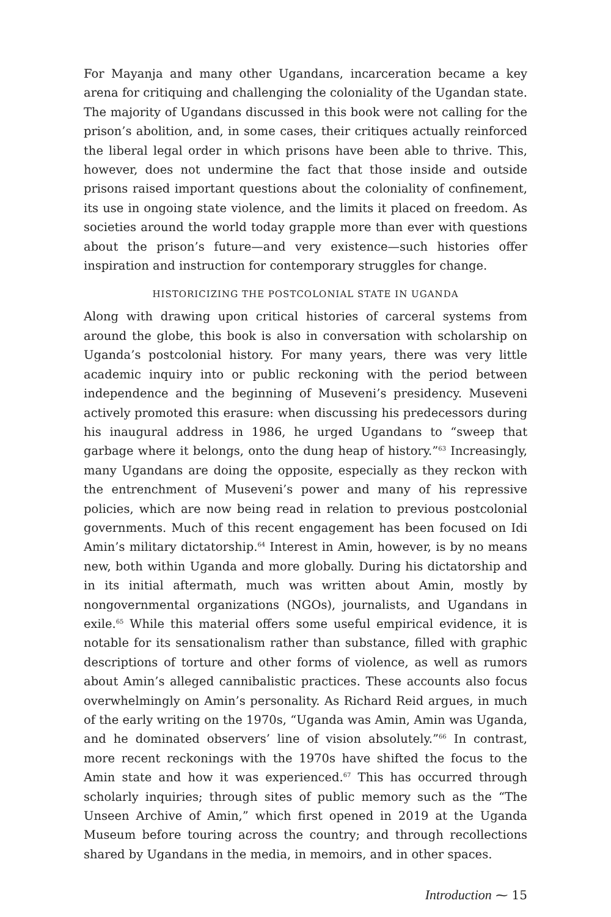For Mayanja and many other Ugandans, incarceration became a key arena for critiquing and challenging the coloniality of the Ugandan state. The majority of Ugandans discussed in this book were not calling for the prison’s abolition, and, in some cases, their critiques actually reinforced the liberal legal order in which prisons have been able to thrive. This, however, does not undermine the fact that those inside and outside prisons raised important questions about the coloniality of confinement, its use in ongoing state violence, and the limits it placed on freedom. As societies around the world today grapple more than ever with questions about the prison’s future—and very existence—such histories offer inspiration and instruction for contemporary struggles for change.
HISTORICIZING THE POSTCOLONIAL STATE IN UGANDA
Along with drawing upon critical histories of carceral systems from around the globe, this book is also in conversation with scholarship on Uganda’s postcolonial history. For many years, there was very little academic inquiry into or public reckoning with the period between independence and the beginning of Museveni’s presidency. Museveni actively promoted this erasure: when discussing his predecessors during his inaugural address in 1986, he urged Ugandans to “sweep that garbage where it belongs, onto the dung heap of history.”<sup>63</sup> Increasingly, many Ugandans are doing the opposite, especially as they reckon with the entrenchment of Museveni’s power and many of his repressive policies, which are now being read in relation to previous postcolonial governments. Much of this recent engagement has been focused on Idi Amin’s military dictatorship.<sup>64</sup> Interest in Amin, however, is by no means new, both within Uganda and more globally. During his dictatorship and in its initial aftermath, much was written about Amin, mostly by nongovernmental organizations (NGOs), journalists, and Ugandans in exile.<sup>65</sup> While this material offers some useful empirical evidence, it is notable for its sensationalism rather than substance, filled with graphic descriptions of torture and other forms of violence, as well as rumors about Amin’s alleged cannibalistic practices. These accounts also focus overwhelmingly on Amin’s personality. As Richard Reid argues, in much of the early writing on the 1970s, “Uganda was Amin, Amin was Uganda, and he dominated observers’ line of vision absolutely.”<sup>66</sup> In contrast, more recent reckonings with the 1970s have shifted the focus to the Amin state and how it was experienced.<sup>67</sup> This has occurred through scholarly inquiries; through sites of public memory such as the “The Unseen Archive of Amin,” which first opened in 2019 at the Uganda Museum before touring across the country; and through recollections shared by Ugandans in the media, in memoirs, and in other spaces.
Introduction ⁓ 15